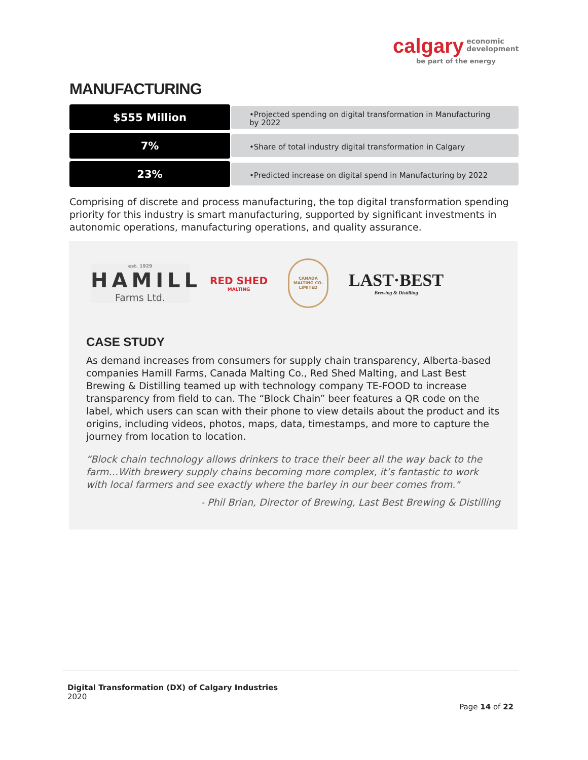calgary economic
development
be part of the energy
MANUFACTURING
$555 Million
•Projected spending on digital transformation in Manufacturing by 2022
7%
•Share of total industry digital transformation in Calgary
23%
•Predicted increase on digital spend in Manufacturing by 2022
Comprising of discrete and process manufacturing, the top digital transformation spending priority for this industry is smart manufacturing, supported by significant investments in autonomic operations, manufacturing operations, and quality assurance.
est. 1929
HAMILL
Farms Ltd.
RED SHED
MALTING
CANADA MALTING CO. LIMITED
LAST·BEST
Brewing & Distilling
CASE STUDY
As demand increases from consumers for supply chain transparency, Alberta-based companies Hamill Farms, Canada Malting Co., Red Shed Malting, and Last Best Brewing & Distilling teamed up with technology company TE-FOOD to increase transparency from field to can. The “Block Chain” beer features a QR code on the label, which users can scan with their phone to view details about the product and its origins, including videos, photos, maps, data, timestamps, and more to capture the journey from location to location.
“Block chain technology allows drinkers to trace their beer all the way back to the farm…With brewery supply chains becoming more complex, it’s fantastic to work with local farmers and see exactly where the barley in our beer comes from."
- Phil Brian, Director of Brewing, Last Best Brewing & Distilling
Digital Transformation (DX) of Calgary Industries
2020
Page 14 of 22